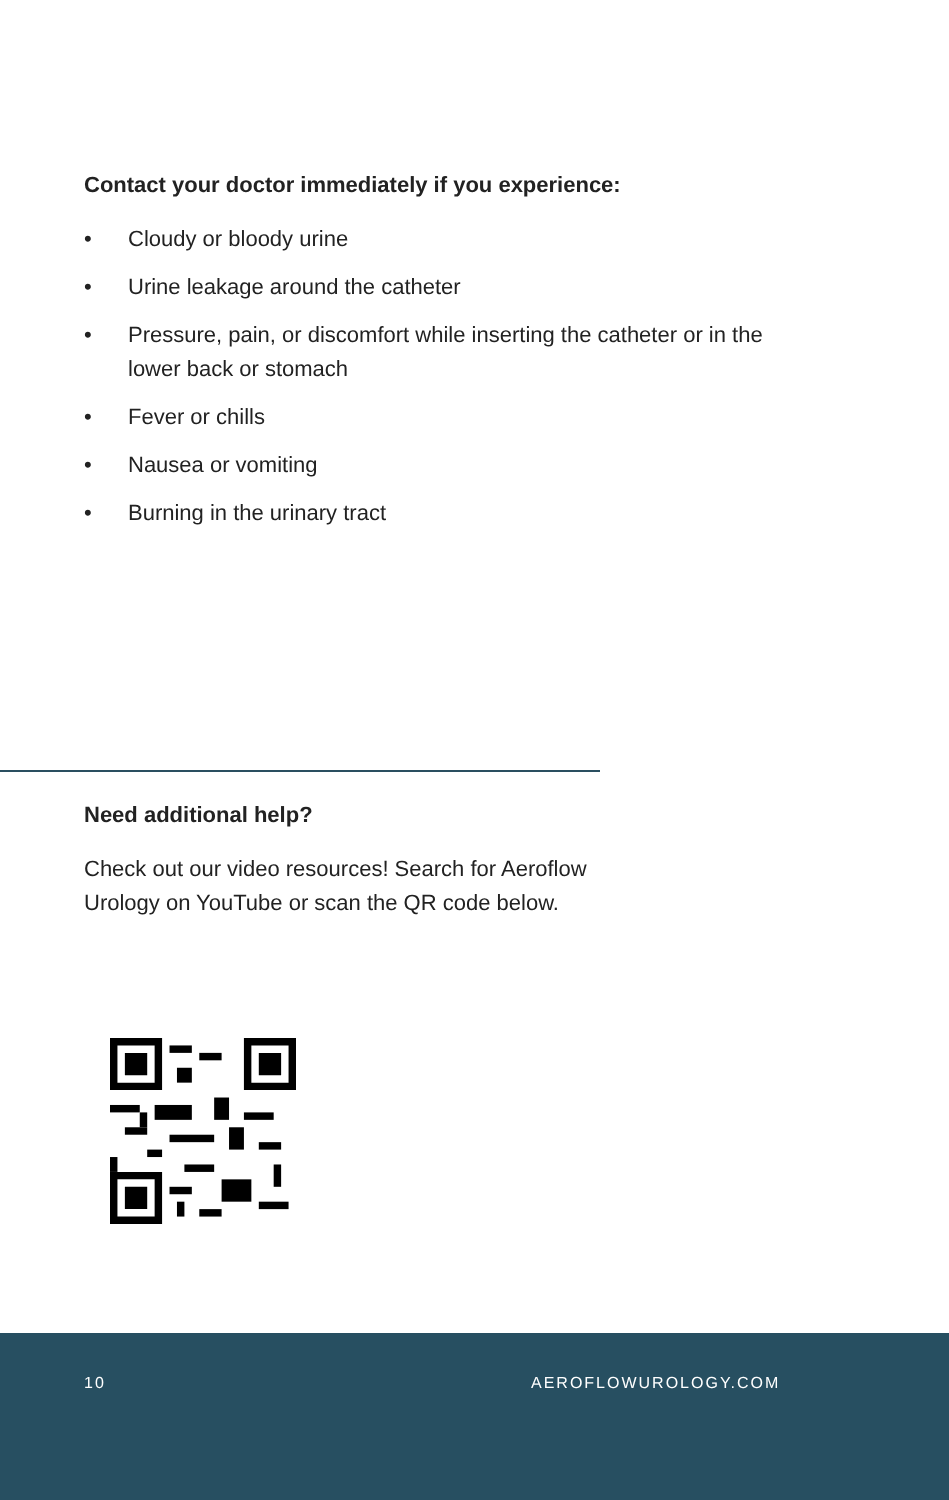Contact your doctor immediately if you experience:
• Cloudy or bloody urine
• Urine leakage around the catheter
• Pressure, pain, or discomfort while inserting the catheter or in the lower back or stomach
• Fever or chills
• Nausea or vomiting
• Burning in the urinary tract
Need additional help?
Check out our video resources! Search for Aeroflow Urology on YouTube or scan the QR code below.
10 AEROFLOWUROLOGY.COM